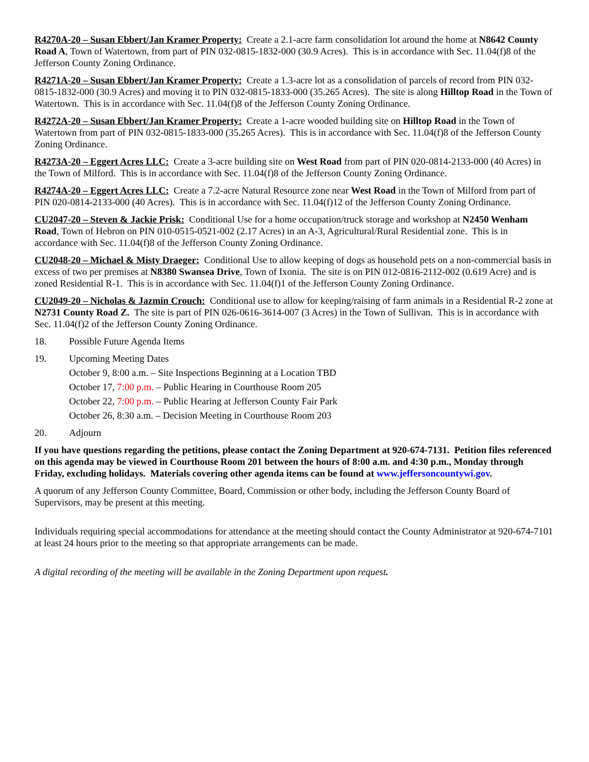R4270A-20 – Susan Ebbert/Jan Kramer Property: Create a 2.1-acre farm consolidation lot around the home at N8642 County Road A, Town of Watertown, from part of PIN 032-0815-1832-000 (30.9 Acres). This is in accordance with Sec. 11.04(f)8 of the Jefferson County Zoning Ordinance.
R4271A-20 – Susan Ebbert/Jan Kramer Property: Create a 1.3-acre lot as a consolidation of parcels of record from PIN 032-0815-1832-000 (30.9 Acres) and moving it to PIN 032-0815-1833-000 (35.265 Acres). The site is along Hilltop Road in the Town of Watertown. This is in accordance with Sec. 11.04(f)8 of the Jefferson County Zoning Ordinance.
R4272A-20 – Susan Ebbert/Jan Kramer Property: Create a 1-acre wooded building site on Hilltop Road in the Town of Watertown from part of PIN 032-0815-1833-000 (35.265 Acres). This is in accordance with Sec. 11.04(f)8 of the Jefferson County Zoning Ordinance.
R4273A-20 – Eggert Acres LLC: Create a 3-acre building site on West Road from part of PIN 020-0814-2133-000 (40 Acres) in the Town of Milford. This is in accordance with Sec. 11.04(f)8 of the Jefferson County Zoning Ordinance.
R4274A-20 – Eggert Acres LLC: Create a 7.2-acre Natural Resource zone near West Road in the Town of Milford from part of PIN 020-0814-2133-000 (40 Acres). This is in accordance with Sec. 11.04(f)12 of the Jefferson County Zoning Ordinance.
CU2047-20 – Steven & Jackie Prisk: Conditional Use for a home occupation/truck storage and workshop at N2450 Wenham Road, Town of Hebron on PIN 010-0515-0521-002 (2.17 Acres) in an A-3, Agricultural/Rural Residential zone. This is in accordance with Sec. 11.04(f)8 of the Jefferson County Zoning Ordinance.
CU2048-20 – Michael & Misty Draeger: Conditional Use to allow keeping of dogs as household pets on a non-commercial basis in excess of two per premises at N8380 Swansea Drive, Town of Ixonia. The site is on PIN 012-0816-2112-002 (0.619 Acre) and is zoned Residential R-1. This is in accordance with Sec. 11.04(f)1 of the Jefferson County Zoning Ordinance.
CU2049-20 – Nicholas & Jazmin Crouch: Conditional use to allow for keeping/raising of farm animals in a Residential R-2 zone at N2731 County Road Z. The site is part of PIN 026-0616-3614-007 (3 Acres) in the Town of Sullivan. This is in accordance with Sec. 11.04(f)2 of the Jefferson County Zoning Ordinance.
18. Possible Future Agenda Items
19. Upcoming Meeting Dates
October 9, 8:00 a.m. – Site Inspections Beginning at a Location TBD
October 17, 7:00 p.m. – Public Hearing in Courthouse Room 205
October 22, 7:00 p.m. – Public Hearing at Jefferson County Fair Park
October 26, 8:30 a.m. – Decision Meeting in Courthouse Room 203
20. Adjourn
If you have questions regarding the petitions, please contact the Zoning Department at 920-674-7131. Petition files referenced on this agenda may be viewed in Courthouse Room 201 between the hours of 8:00 a.m. and 4:30 p.m., Monday through Friday, excluding holidays. Materials covering other agenda items can be found at www.jeffersoncountywi.gov.
A quorum of any Jefferson County Committee, Board, Commission or other body, including the Jefferson County Board of Supervisors, may be present at this meeting.
Individuals requiring special accommodations for attendance at the meeting should contact the County Administrator at 920-674-7101 at least 24 hours prior to the meeting so that appropriate arrangements can be made.
A digital recording of the meeting will be available in the Zoning Department upon request.